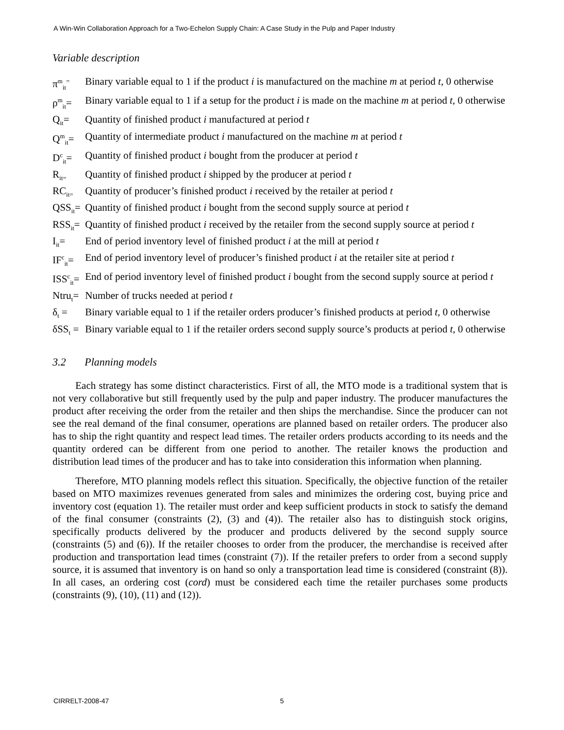A Win-Win Collaboration Approach for a Two-Echelon Supply Chain: A Case Study in the Pulp and Paper Industry
Variable description
π<sup>m</sup><sub>it</sub><sup>=</sup> Binary variable equal to 1 if the product i is manufactured on the machine m at period t, 0 otherwise
ρ<sup>m</sup><sub>it</sub>= Binary variable equal to 1 if a setup for the product i is made on the machine m at period t, 0 otherwise
Q<sub>it</sub>= Quantity of finished product i manufactured at period t
Q<sup>m</sup><sub>it</sub>= Quantity of intermediate product i manufactured on the machine m at period t
D<sup>c</sup><sub>it</sub>= Quantity of finished product i bought from the producer at period t
R<sub>it=</sub> Quantity of finished product i shipped by the producer at period t
RC<sub>it=</sub> Quantity of producer’s finished product i received by the retailer at period t
QSS<sub>it</sub>= Quantity of finished product i bought from the second supply source at period t
RSS<sub>it</sub>= Quantity of finished product i received by the retailer from the second supply source at period t
I<sub>it</sub>= End of period inventory level of finished product i at the mill at period t
IF<sup>c</sup><sub>it</sub>= End of period inventory level of producer’s finished product i at the retailer site at period t
ISS<sup>c</sup><sub>it</sub>= End of period inventory level of finished product i bought from the second supply source at period t
Ntru<sub>t</sub>= Number of trucks needed at period t
δ<sub>t</sub> = Binary variable equal to 1 if the retailer orders producer’s finished products at period t, 0 otherwise
δSS<sub>t</sub> = Binary variable equal to 1 if the retailer orders second supply source’s products at period t, 0 otherwise
3.2 Planning models
Each strategy has some distinct characteristics. First of all, the MTO mode is a traditional system that is not very collaborative but still frequently used by the pulp and paper industry. The producer manufactures the product after receiving the order from the retailer and then ships the merchandise. Since the producer can not see the real demand of the final consumer, operations are planned based on retailer orders. The producer also has to ship the right quantity and respect lead times. The retailer orders products according to its needs and the quantity ordered can be different from one period to another. The retailer knows the production and distribution lead times of the producer and has to take into consideration this information when planning.
Therefore, MTO planning models reflect this situation. Specifically, the objective function of the retailer based on MTO maximizes revenues generated from sales and minimizes the ordering cost, buying price and inventory cost (equation 1). The retailer must order and keep sufficient products in stock to satisfy the demand of the final consumer (constraints (2), (3) and (4)). The retailer also has to distinguish stock origins, specifically products delivered by the producer and products delivered by the second supply source (constraints (5) and (6)). If the retailer chooses to order from the producer, the merchandise is received after production and transportation lead times (constraint (7)). If the retailer prefers to order from a second supply source, it is assumed that inventory is on hand so only a transportation lead time is considered (constraint (8)). In all cases, an ordering cost (cord) must be considered each time the retailer purchases some products (constraints (9), (10), (11) and (12)).
CIRRELT-2008-47 5